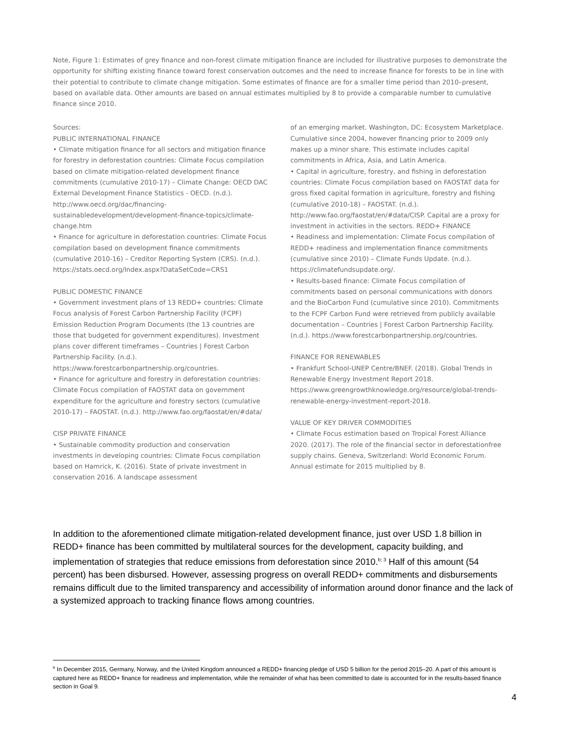Note, Figure 1: Estimates of grey finance and non-forest climate mitigation finance are included for illustrative purposes to demonstrate the opportunity for shifting existing finance toward forest conservation outcomes and the need to increase finance for forests to be in line with their potential to contribute to climate change mitigation. Some estimates of finance are for a smaller time period than 2010–present, based on available data. Other amounts are based on annual estimates multiplied by 8 to provide a comparable number to cumulative finance since 2010.
Sources:
PUBLIC INTERNATIONAL FINANCE
• Climate mitigation finance for all sectors and mitigation finance for forestry in deforestation countries: Climate Focus compilation based on climate mitigation-related development finance commitments (cumulative 2010-17) – Climate Change: OECD DAC External Development Finance Statistics - OECD. (n.d.).
http://www.oecd.org/dac/financing-sustainabledevelopment/development-finance-topics/climate-change.htm
• Finance for agriculture in deforestation countries: Climate Focus compilation based on development finance commitments (cumulative 2010-16) – Creditor Reporting System (CRS). (n.d.).
https://stats.oecd.org/Index.aspx?DataSetCode=CRS1
PUBLIC DOMESTIC FINANCE
• Government investment plans of 13 REDD+ countries: Climate Focus analysis of Forest Carbon Partnership Facility (FCPF) Emission Reduction Program Documents (the 13 countries are those that budgeted for government expenditures). Investment plans cover different timeframes – Countries | Forest Carbon Partnership Facility. (n.d.). https://www.forestcarbonpartnership.org/countries.
• Finance for agriculture and forestry in deforestation countries: Climate Focus compilation of FAOSTAT data on government expenditure for the agriculture and forestry sectors (cumulative 2010-17) – FAOSTAT. (n.d.). http://www.fao.org/faostat/en/#data/
CISP PRIVATE FINANCE
• Sustainable commodity production and conservation investments in developing countries: Climate Focus compilation based on Hamrick, K. (2016). State of private investment in conservation 2016. A landscape assessment
of an emerging market. Washington, DC: Ecosystem Marketplace. Cumulative since 2004, however financing prior to 2009 only makes up a minor share. This estimate includes capital commitments in Africa, Asia, and Latin America.
• Capital in agriculture, forestry, and fishing in deforestation countries: Climate Focus compilation based on FAOSTAT data for gross fixed capital formation in agriculture, forestry and fishing (cumulative 2010-18) – FAOSTAT. (n.d.). http://www.fao.org/faostat/en/#data/CISP. Capital are a proxy for investment in activities in the sectors. REDD+ FINANCE
• Readiness and implementation: Climate Focus compilation of REDD+ readiness and implementation finance commitments (cumulative since 2010) – Climate Funds Update. (n.d.). https://climatefundsupdate.org/.
• Results-based finance: Climate Focus compilation of commitments based on personal communications with donors and the BioCarbon Fund (cumulative since 2010). Commitments to the FCPF Carbon Fund were retrieved from publicly available documentation – Countries | Forest Carbon Partnership Facility. (n.d.). https://www.forestcarbonpartnership.org/countries.
FINANCE FOR RENEWABLES
• Frankfurt School-UNEP Centre/BNEF. (2018). Global Trends in Renewable Energy Investment Report 2018. https://www.greengrowthknowledge.org/resource/global-trends-renewable-energy-investment-report-2018.
VALUE OF KEY DRIVER COMMODITIES
• Climate Focus estimation based on Tropical Forest Alliance 2020. (2017). The role of the financial sector in deforestationfree supply chains. Geneva, Switzerland: World Economic Forum. Annual estimate for 2015 multiplied by 8.
In addition to the aforementioned climate mitigation-related development finance, just over USD 1.8 billion in REDD+ finance has been committed by multilateral sources for the development, capacity building, and implementation of strategies that reduce emissions from deforestation since 2010.<sup>b; 3</sup> Half of this amount (54 percent) has been disbursed. However, assessing progress on overall REDD+ commitments and disbursements remains difficult due to the limited transparency and accessibility of information around donor finance and the lack of a systemized approach to tracking finance flows among countries.
<sup>b</sup> In December 2015, Germany, Norway, and the United Kingdom announced a REDD+ financing pledge of USD 5 billion for the period 2015–20. A part of this amount is captured here as REDD+ finance for readiness and implementation, while the remainder of what has been committed to date is accounted for in the results-based finance section in Goal 9.
4